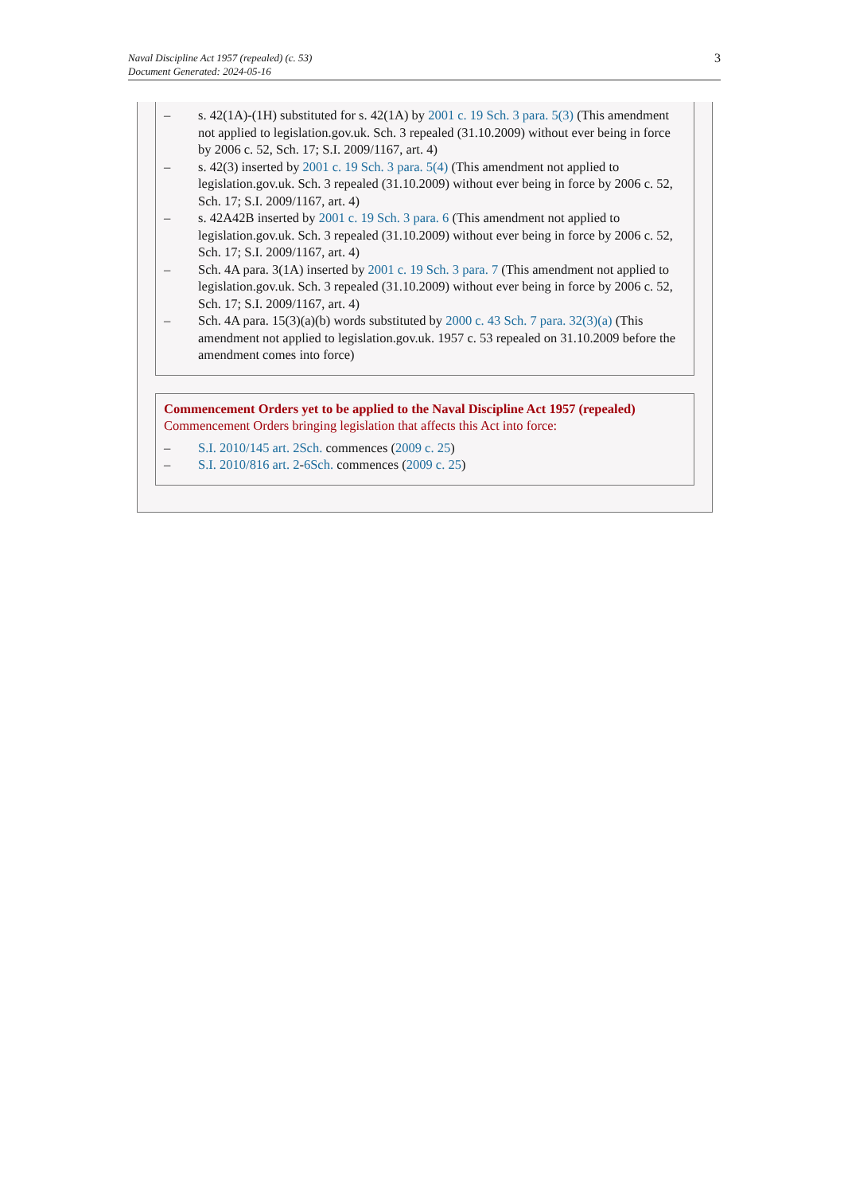Naval Discipline Act 1957 (repealed) (c. 53)
Document Generated: 2024-05-16
3
– s. 42(1A)-(1H) substituted for s. 42(1A) by 2001 c. 19 Sch. 3 para. 5(3) (This amendment not applied to legislation.gov.uk. Sch. 3 repealed (31.10.2009) without ever being in force by 2006 c. 52, Sch. 17; S.I. 2009/1167, art. 4)
– s. 42(3) inserted by 2001 c. 19 Sch. 3 para. 5(4) (This amendment not applied to legislation.gov.uk. Sch. 3 repealed (31.10.2009) without ever being in force by 2006 c. 52, Sch. 17; S.I. 2009/1167, art. 4)
– s. 42A42B inserted by 2001 c. 19 Sch. 3 para. 6 (This amendment not applied to legislation.gov.uk. Sch. 3 repealed (31.10.2009) without ever being in force by 2006 c. 52, Sch. 17; S.I. 2009/1167, art. 4)
– Sch. 4A para. 3(1A) inserted by 2001 c. 19 Sch. 3 para. 7 (This amendment not applied to legislation.gov.uk. Sch. 3 repealed (31.10.2009) without ever being in force by 2006 c. 52, Sch. 17; S.I. 2009/1167, art. 4)
– Sch. 4A para. 15(3)(a)(b) words substituted by 2000 c. 43 Sch. 7 para. 32(3)(a) (This amendment not applied to legislation.gov.uk. 1957 c. 53 repealed on 31.10.2009 before the amendment comes into force)
Commencement Orders yet to be applied to the Naval Discipline Act 1957 (repealed)
Commencement Orders bringing legislation that affects this Act into force:
– S.I. 2010/145 art. 2Sch. commences (2009 c. 25)
– S.I. 2010/816 art. 2-6Sch. commences (2009 c. 25)